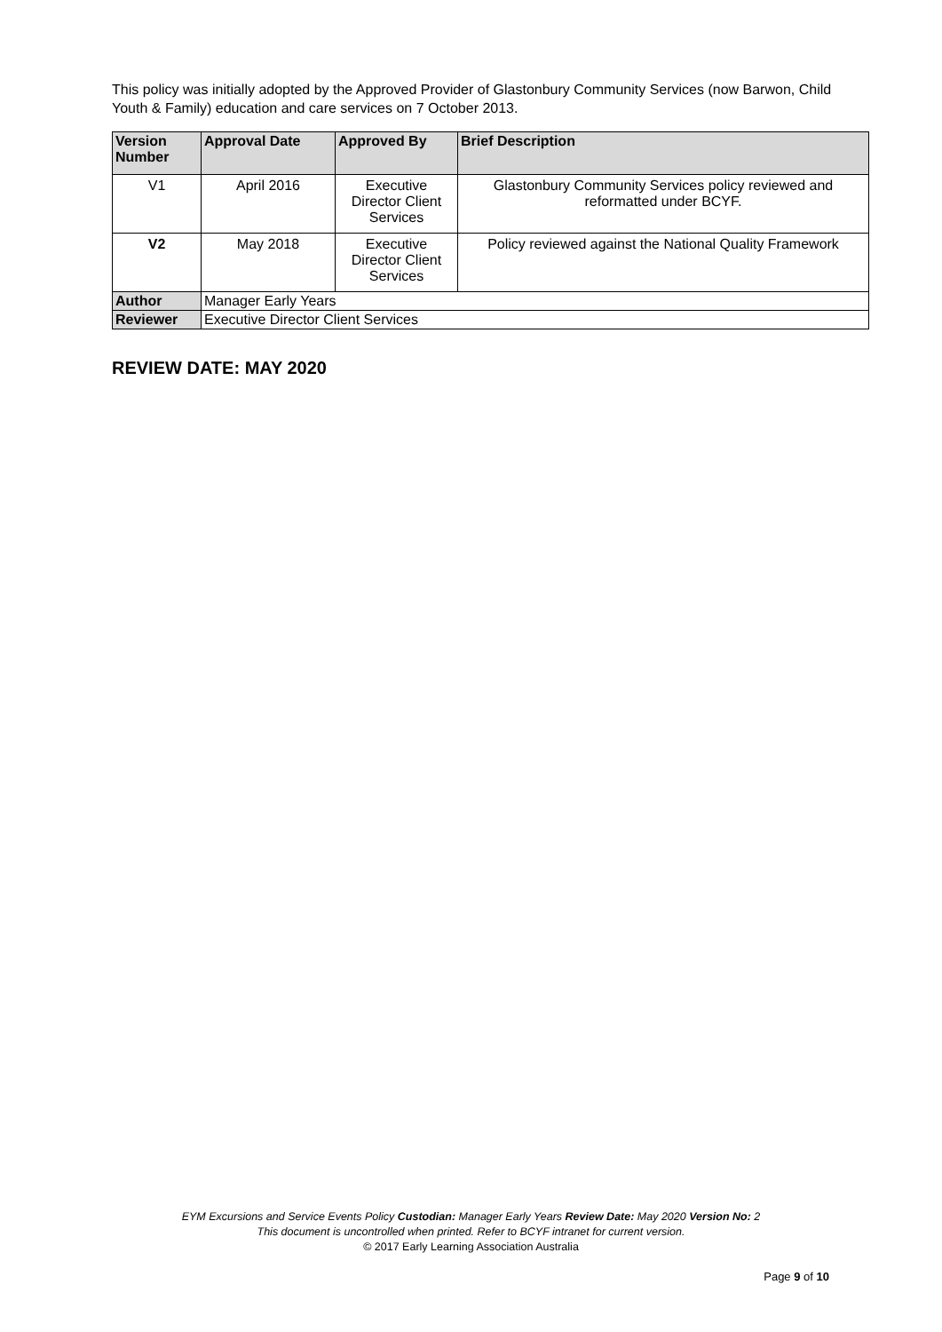This policy was initially adopted by the Approved Provider of Glastonbury Community Services (now Barwon, Child Youth & Family) education and care services on 7 October 2013.
| Version Number | Approval Date | Approved By | Brief Description |
| --- | --- | --- | --- |
| V1 | April 2016 | Executive Director Client Services | Glastonbury Community Services policy reviewed and reformatted under BCYF. |
| V2 | May 2018 | Executive Director Client Services | Policy reviewed against the National Quality Framework |
| Author | Manager Early Years | | |
| Reviewer | Executive Director Client Services | | |
REVIEW DATE: MAY 2020
EYM Excursions and Service Events Policy Custodian: Manager Early Years Review Date: May 2020 Version No: 2
This document is uncontrolled when printed. Refer to BCYF intranet for current version.
© 2017 Early Learning Association Australia
Page 9 of 10